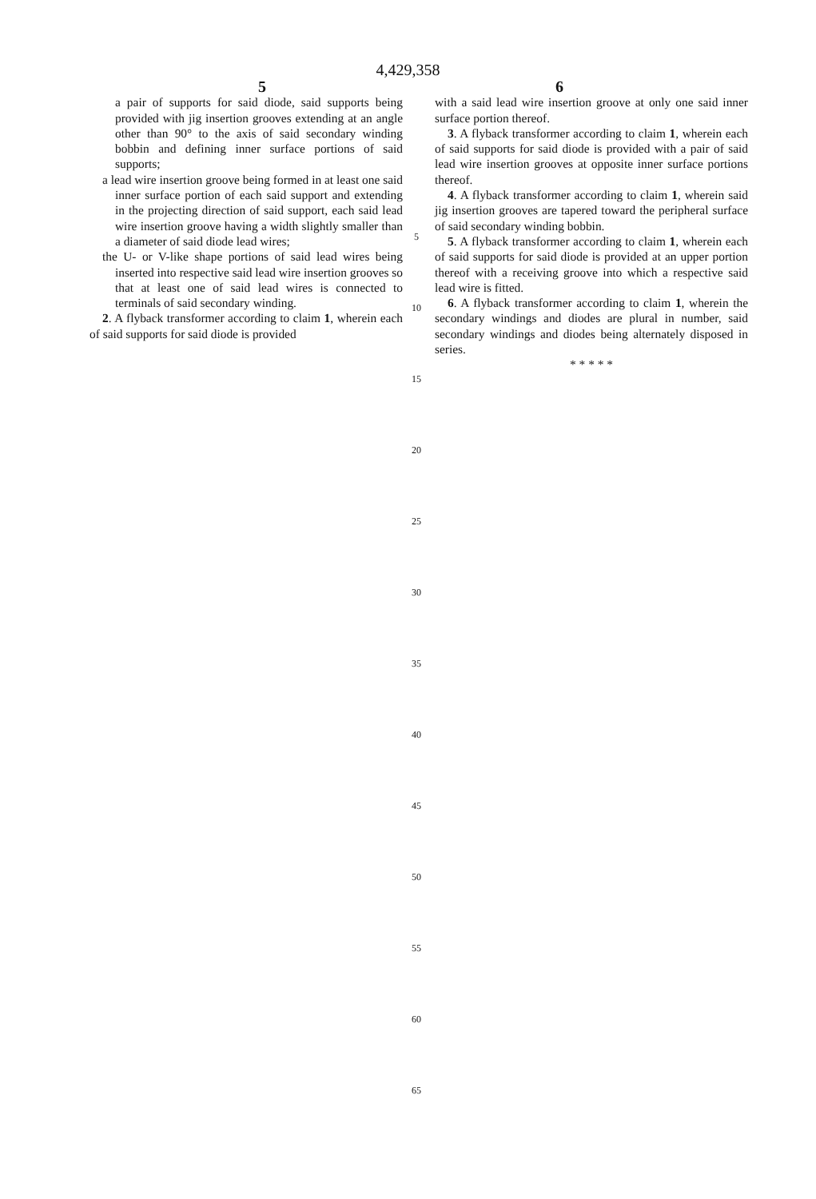4,429,358
5
a pair of supports for said diode, said supports being provided with jig insertion grooves extending at an angle other than 90° to the axis of said secondary winding bobbin and defining inner surface portions of said supports;
a lead wire insertion groove being formed in at least one said inner surface portion of each said support and extending in the projecting direction of said support, each said lead wire insertion groove having a width slightly smaller than a diameter of said diode lead wires;
the U- or V-like shape portions of said lead wires being inserted into respective said lead wire insertion grooves so that at least one of said lead wires is connected to terminals of said secondary winding.
2. A flyback transformer according to claim 1, wherein each of said supports for said diode is provided
5
10
15
20
25
30
35
40
45
50
55
60
65
6
with a said lead wire insertion groove at only one said inner surface portion thereof.
3. A flyback transformer according to claim 1, wherein each of said supports for said diode is provided with a pair of said lead wire insertion grooves at opposite inner surface portions thereof.
4. A flyback transformer according to claim 1, wherein said jig insertion grooves are tapered toward the peripheral surface of said secondary winding bobbin.
5. A flyback transformer according to claim 1, wherein each of said supports for said diode is provided at an upper portion thereof with a receiving groove into which a respective said lead wire is fitted.
6. A flyback transformer according to claim 1, wherein the secondary windings and diodes are plural in number, said secondary windings and diodes being alternately disposed in series.
* * * * *